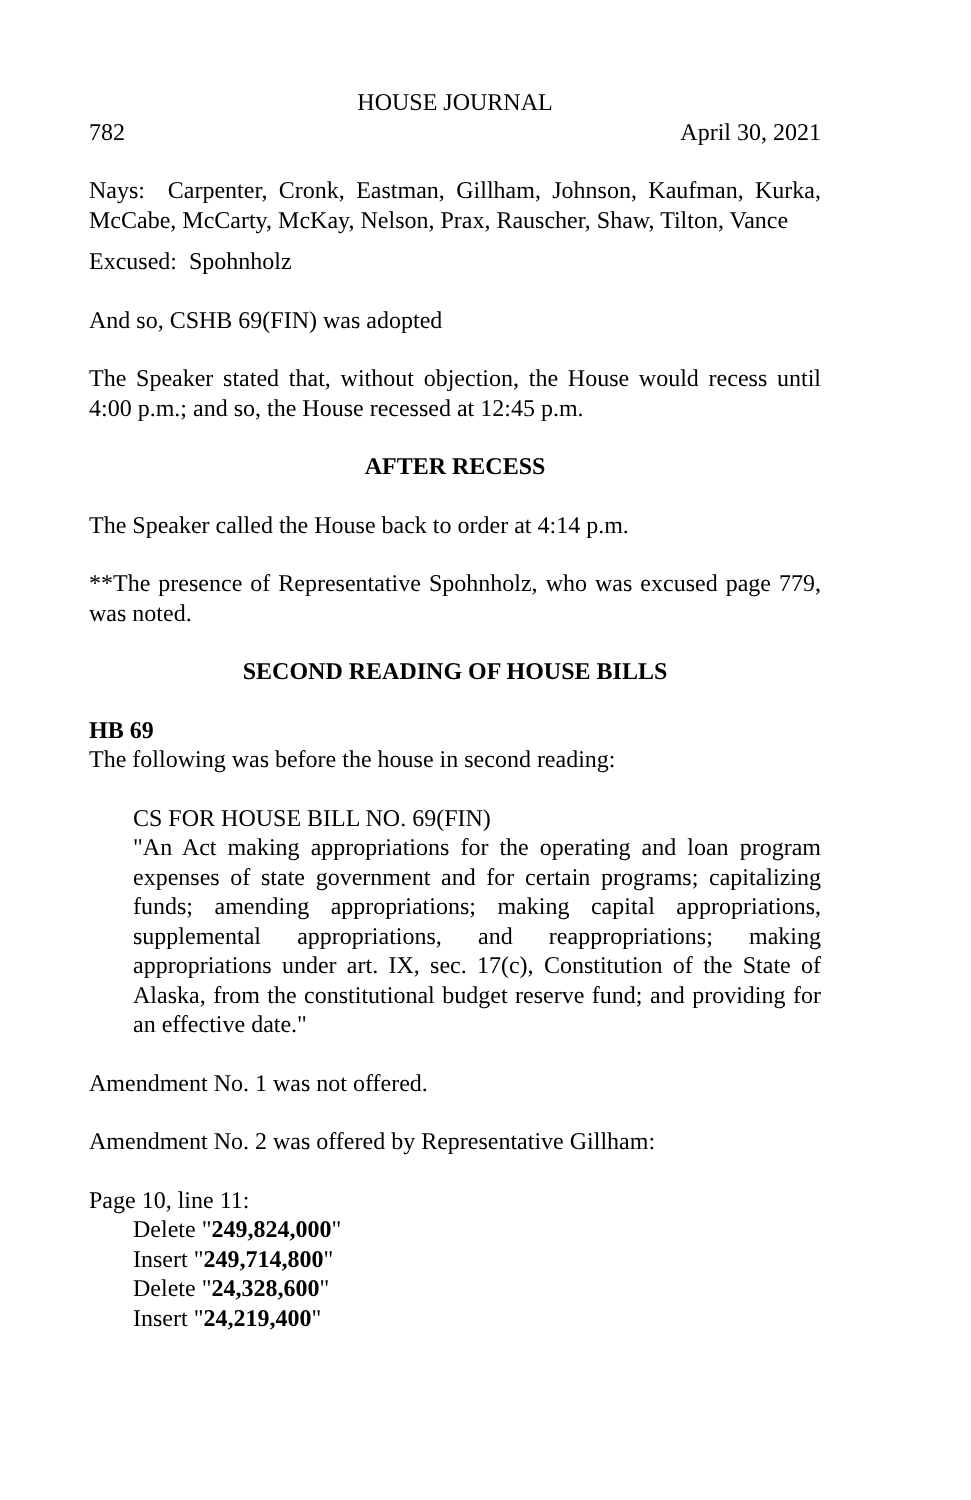HOUSE JOURNAL
782 April 30, 2021
Nays: Carpenter, Cronk, Eastman, Gillham, Johnson, Kaufman, Kurka, McCabe, McCarty, McKay, Nelson, Prax, Rauscher, Shaw, Tilton, Vance
Excused: Spohnholz
And so, CSHB 69(FIN) was adopted
The Speaker stated that, without objection, the House would recess until 4:00 p.m.; and so, the House recessed at 12:45 p.m.
AFTER RECESS
The Speaker called the House back to order at 4:14 p.m.
**The presence of Representative Spohnholz, who was excused page 779, was noted.
SECOND READING OF HOUSE BILLS
HB 69
The following was before the house in second reading:
CS FOR HOUSE BILL NO. 69(FIN)
"An Act making appropriations for the operating and loan program expenses of state government and for certain programs; capitalizing funds; amending appropriations; making capital appropriations, supplemental appropriations, and reappropriations; making appropriations under art. IX, sec. 17(c), Constitution of the State of Alaska, from the constitutional budget reserve fund; and providing for an effective date."
Amendment No. 1 was not offered.
Amendment No. 2 was offered by Representative Gillham:
Page 10, line 11:
Delete "249,824,000"
Insert "249,714,800"
Delete "24,328,600"
Insert "24,219,400"